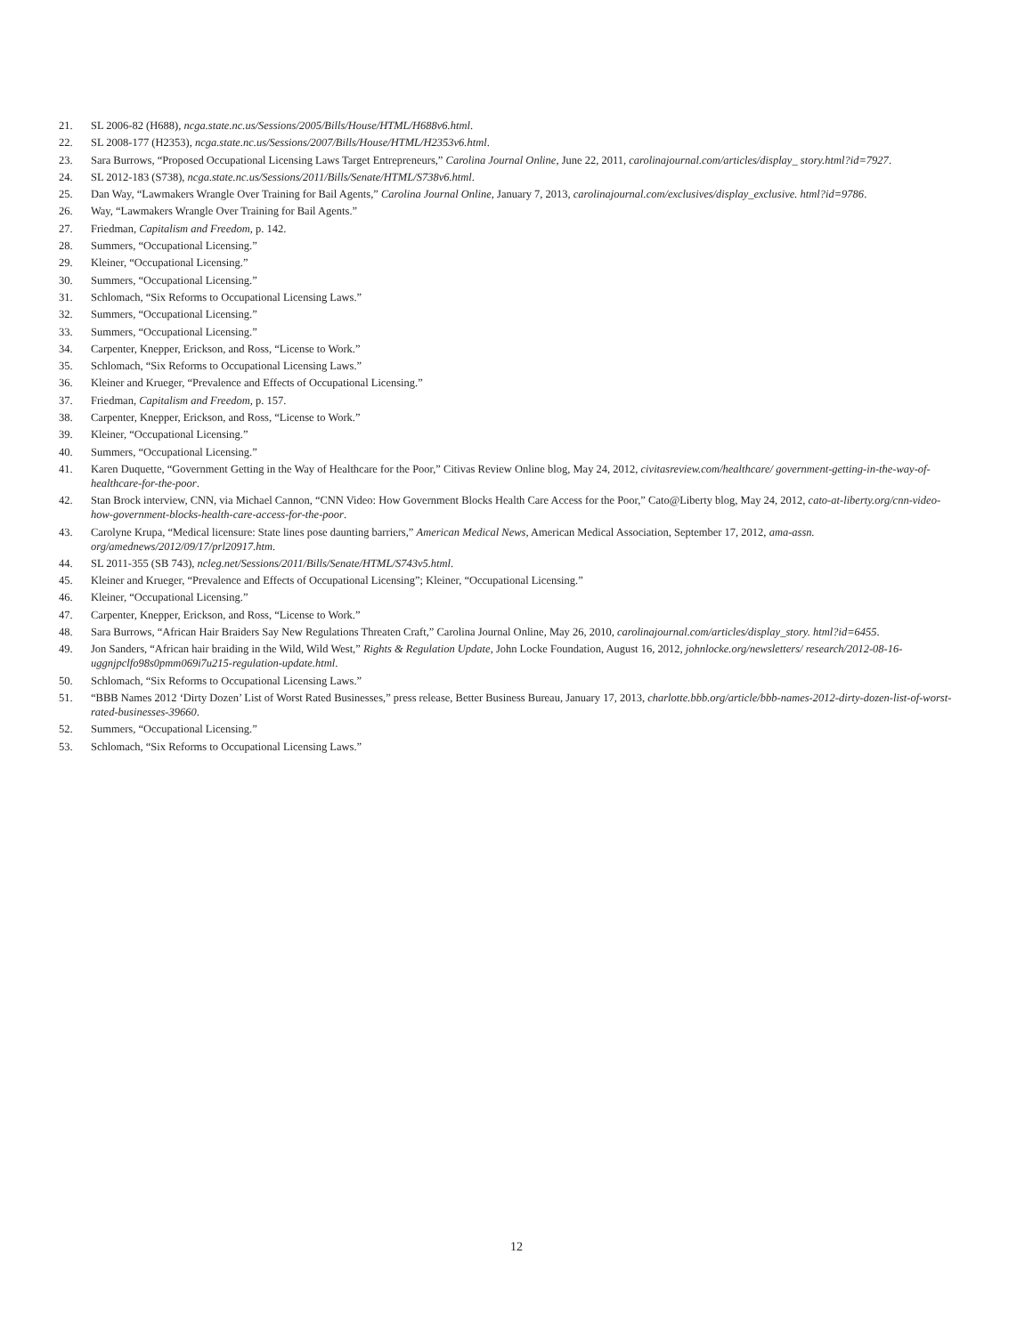21. SL 2006-82 (H688), ncga.state.nc.us/Sessions/2005/Bills/House/HTML/H688v6.html.
22. SL 2008-177 (H2353), ncga.state.nc.us/Sessions/2007/Bills/House/HTML/H2353v6.html.
23. Sara Burrows, “Proposed Occupational Licensing Laws Target Entrepreneurs,” Carolina Journal Online, June 22, 2011, carolinajournal.com/articles/display_ story.html?id=7927.
24. SL 2012-183 (S738), ncga.state.nc.us/Sessions/2011/Bills/Senate/HTML/S738v6.html.
25. Dan Way, “Lawmakers Wrangle Over Training for Bail Agents,” Carolina Journal Online, January 7, 2013, carolinajournal.com/exclusives/display_exclusive. html?id=9786.
26. Way, “Lawmakers Wrangle Over Training for Bail Agents.”
27. Friedman, Capitalism and Freedom, p. 142.
28. Summers, “Occupational Licensing.”
29. Kleiner, “Occupational Licensing.”
30. Summers, “Occupational Licensing.”
31. Schlomach, “Six Reforms to Occupational Licensing Laws.”
32. Summers, “Occupational Licensing.”
33. Summers, “Occupational Licensing.”
34. Carpenter, Knepper, Erickson, and Ross, “License to Work.”
35. Schlomach, “Six Reforms to Occupational Licensing Laws.”
36. Kleiner and Krueger, “Prevalence and Effects of Occupational Licensing.”
37. Friedman, Capitalism and Freedom, p. 157.
38. Carpenter, Knepper, Erickson, and Ross, “License to Work.”
39. Kleiner, “Occupational Licensing.”
40. Summers, “Occupational Licensing.”
41. Karen Duquette, “Government Getting in the Way of Healthcare for the Poor,” Citivas Review Online blog, May 24, 2012, civitasreview.com/healthcare/ government-getting-in-the-way-of-healthcare-for-the-poor.
42. Stan Brock interview, CNN, via Michael Cannon, “CNN Video: How Government Blocks Health Care Access for the Poor,” Cato@Liberty blog, May 24, 2012, cato-at-liberty.org/cnn-video-how-government-blocks-health-care-access-for-the-poor.
43. Carolyne Krupa, “Medical licensure: State lines pose daunting barriers,” American Medical News, American Medical Association, September 17, 2012, ama-assn. org/amednews/2012/09/17/prl20917.htm.
44. SL 2011-355 (SB 743), ncleg.net/Sessions/2011/Bills/Senate/HTML/S743v5.html.
45. Kleiner and Krueger, “Prevalence and Effects of Occupational Licensing”; Kleiner, “Occupational Licensing.”
46. Kleiner, “Occupational Licensing.”
47. Carpenter, Knepper, Erickson, and Ross, “License to Work.”
48. Sara Burrows, “African Hair Braiders Say New Regulations Threaten Craft,” Carolina Journal Online, May 26, 2010, carolinajournal.com/articles/display_story. html?id=6455.
49. Jon Sanders, “African hair braiding in the Wild, Wild West,” Rights & Regulation Update, John Locke Foundation, August 16, 2012, johnlocke.org/newsletters/ research/2012-08-16-uggnjpclfo98s0pmm069i7u215-regulation-update.html.
50. Schlomach, “Six Reforms to Occupational Licensing Laws.”
51. “BBB Names 2012 ‘Dirty Dozen’ List of Worst Rated Businesses,” press release, Better Business Bureau, January 17, 2013, charlotte.bbb.org/article/bbb-names-2012-dirty-dozen-list-of-worst-rated-businesses-39660.
52. Summers, “Occupational Licensing.”
53. Schlomach, “Six Reforms to Occupational Licensing Laws.”
12